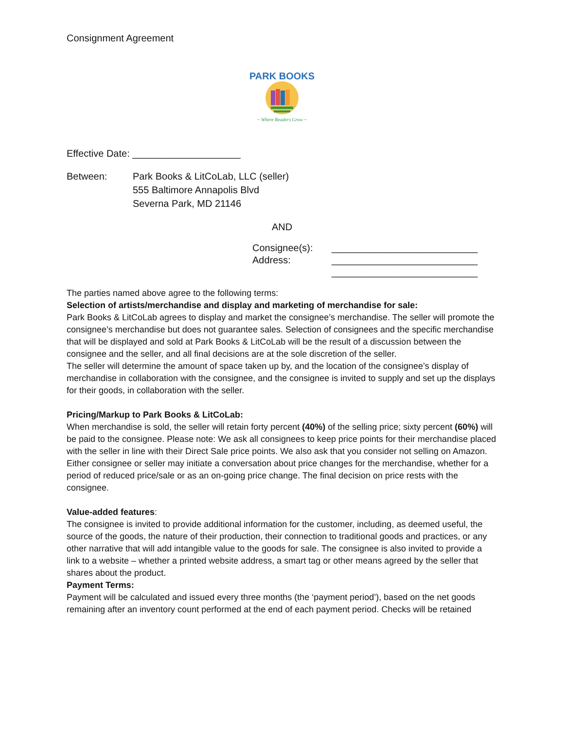Consignment Agreement
PARK BOOKS
~ Where Readers Grow ~
Effective Date: ____________________
Between: Park Books & LitCoLab, LLC (seller)
555 Baltimore Annapolis Blvd
Severna Park, MD 21146
AND
Consignee(s):
Address:
___________________________
___________________________
___________________________
The parties named above agree to the following terms:
Selection of artists/merchandise and display and marketing of merchandise for sale:
Park Books & LitCoLab agrees to display and market the consignee’s merchandise. The seller will promote the consignee’s merchandise but does not guarantee sales. Selection of consignees and the specific merchandise that will be displayed and sold at Park Books & LitCoLab will be the result of a discussion between the consignee and the seller, and all final decisions are at the sole discretion of the seller.
The seller will determine the amount of space taken up by, and the location of the consignee’s display of merchandise in collaboration with the consignee, and the consignee is invited to supply and set up the displays for their goods, in collaboration with the seller.
Pricing/Markup to Park Books & LitCoLab:
When merchandise is sold, the seller will retain forty percent (40%) of the selling price; sixty percent (60%) will be paid to the consignee. Please note: We ask all consignees to keep price points for their merchandise placed with the seller in line with their Direct Sale price points. We also ask that you consider not selling on Amazon.
Either consignee or seller may initiate a conversation about price changes for the merchandise, whether for a period of reduced price/sale or as an on-going price change. The final decision on price rests with the consignee.
Value-added features:
The consignee is invited to provide additional information for the customer, including, as deemed useful, the source of the goods, the nature of their production, their connection to traditional goods and practices, or any other narrative that will add intangible value to the goods for sale. The consignee is also invited to provide a link to a website – whether a printed website address, a smart tag or other means agreed by the seller that shares about the product.
Payment Terms:
Payment will be calculated and issued every three months (the ‘payment period’), based on the net goods remaining after an inventory count performed at the end of each payment period. Checks will be retained